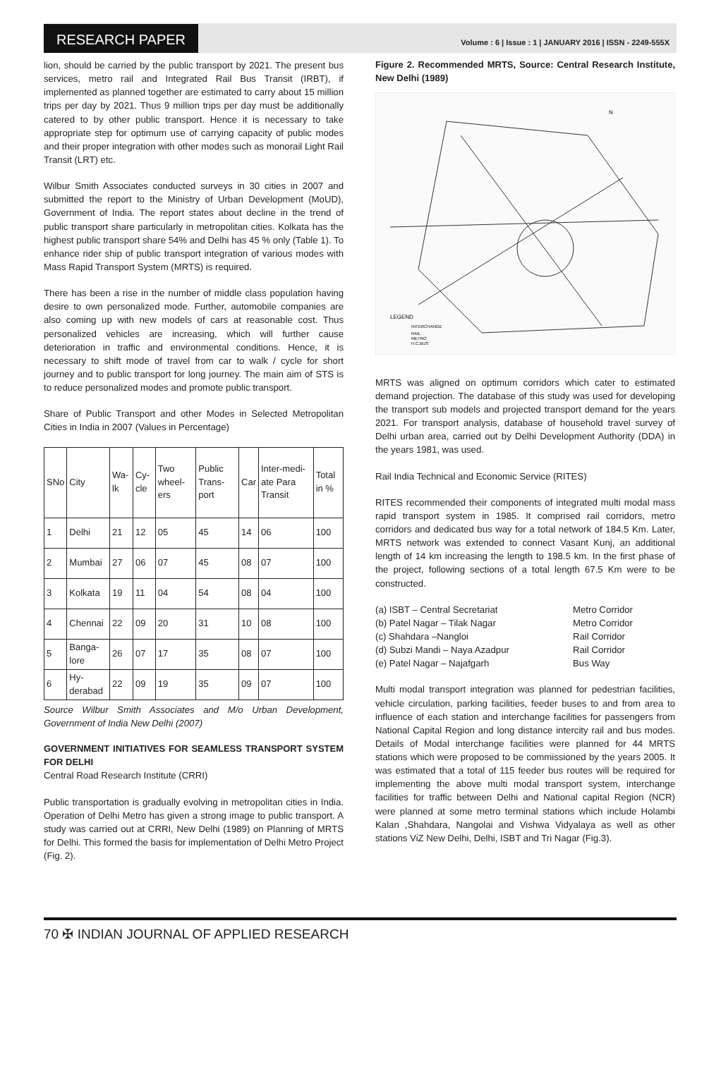RESEARCH PAPER
Volume : 6 | Issue : 1 | JANUARY 2016 | ISSN - 2249-555X
lion, should be carried by the public transport by 2021. The present bus services, metro rail and Integrated Rail Bus Transit (IRBT), if implemented as planned together are estimated to carry about 15 million trips per day by 2021. Thus 9 million trips per day must be additionally catered to by other public transport. Hence it is necessary to take appropriate step for optimum use of carrying capacity of public modes and their proper integration with other modes such as monorail Light Rail Transit (LRT) etc.
Wilbur Smith Associates conducted surveys in 30 cities in 2007 and submitted the report to the Ministry of Urban Development (MoUD), Government of India. The report states about decline in the trend of public transport share particularly in metropolitan cities. Kolkata has the highest public transport share 54% and Delhi has 45 % only (Table 1). To enhance rider ship of public transport integration of various modes with Mass Rapid Transport System (MRTS) is required.
There has been a rise in the number of middle class population having desire to own personalized mode. Further, automobile companies are also coming up with new models of cars at reasonable cost. Thus personalized vehicles are increasing, which will further cause deterioration in traffic and environmental conditions. Hence, it is necessary to shift mode of travel from car to walk / cycle for short journey and to public transport for long journey. The main aim of STS is to reduce personalized modes and promote public transport.
Share of Public Transport and other Modes in Selected Metropolitan Cities in India in 2007 (Values in Percentage)
| SNo | City | Wa-lk | Cy-cle | Two wheel-ers | Public Trans-port | Car | Inter-medi-ate Para Transit | Total in % |
| 1 | Delhi | 21 | 12 | 05 | 45 | 14 | 06 | 100 |
| 2 | Mumbai | 27 | 06 | 07 | 45 | 08 | 07 | 100 |
| 3 | Kolkata | 19 | 11 | 04 | 54 | 08 | 04 | 100 |
| 4 | Chennai | 22 | 09 | 20 | 31 | 10 | 08 | 100 |
| 5 | Banga-lore | 26 | 07 | 17 | 35 | 08 | 07 | 100 |
| 6 | Hy-derabad | 22 | 09 | 19 | 35 | 09 | 07 | 100 |
Source Wilbur Smith Associates and M/o Urban Development, Government of India New Delhi (2007)
GOVERNMENT INITIATIVES FOR SEAMLESS TRANSPORT SYSTEM FOR DELHI
Central Road Research Institute (CRRI)
Public transportation is gradually evolving in metropolitan cities in India. Operation of Delhi Metro has given a strong image to public transport. A study was carried out at CRRI, New Delhi (1989) on Planning of MRTS for Delhi. This formed the basis for implementation of Delhi Metro Project (Fig. 2).
Figure 2. Recommended MRTS, Source: Central Research Institute, New Delhi (1989)
LEGEND
INTERCHANGE
RAIL
METRO
H.C.BUS
N
MRTS was aligned on optimum corridors which cater to estimated demand projection. The database of this study was used for developing the transport sub models and projected transport demand for the years 2021. For transport analysis, database of household travel survey of Delhi urban area, carried out by Delhi Development Authority (DDA) in the years 1981, was used.
Rail India Technical and Economic Service (RITES)
RITES recommended their components of integrated multi modal mass rapid transport system in 1985. It comprised rail corridors, metro corridors and dedicated bus way for a total network of 184.5 Km. Later, MRTS network was extended to connect Vasant Kunj, an additional length of 14 km increasing the length to 198.5 km. In the first phase of the project, following sections of a total length 67.5 Km were to be constructed.
(a) ISBT – Central Secretariat Metro Corridor (b) Patel Nagar – Tilak Nagar Metro Corridor (c) Shahdara –Nangloi Rail Corridor (d) Subzi Mandi – Naya Azadpur Rail Corridor (e) Patel Nagar – Najafgarh Bus Way
Multi modal transport integration was planned for pedestrian facilities, vehicle circulation, parking facilities, feeder buses to and from area to influence of each station and interchange facilities for passengers from National Capital Region and long distance intercity rail and bus modes. Details of Modal interchange facilities were planned for 44 MRTS stations which were proposed to be commissioned by the years 2005. It was estimated that a total of 115 feeder bus routes will be required for implementing the above multi modal transport system, interchange facilities for traffic between Delhi and National capital Region (NCR) were planned at some metro terminal stations which include Holambi Kalan ,Shahdara, Nangolai and Vishwa Vidyalaya as well as other stations ViZ New Delhi, Delhi, ISBT and Tri Nagar (Fig.3).
70 ✠ INDIAN JOURNAL OF APPLIED RESEARCH